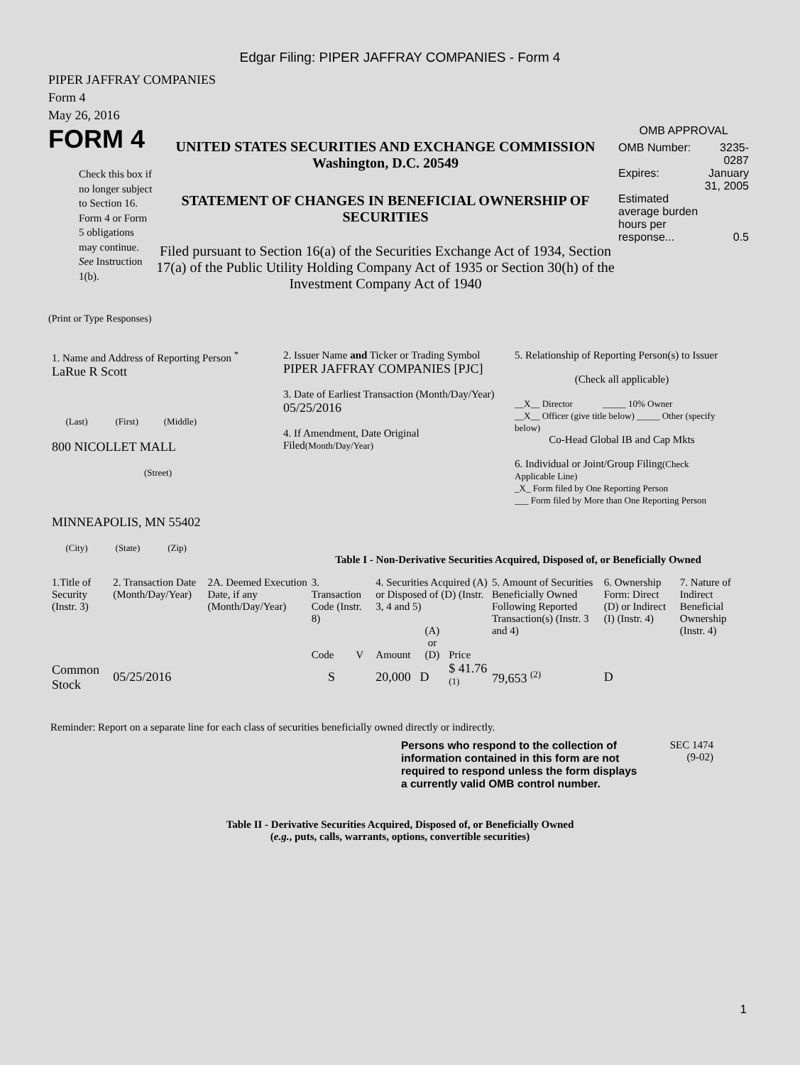Edgar Filing: PIPER JAFFRAY COMPANIES - Form 4
PIPER JAFFRAY COMPANIES
Form 4
May 26, 2016
FORM 4
Check this box if no longer subject to Section 16. Form 4 or Form 5 obligations may continue. See Instruction 1(b).
UNITED STATES SECURITIES AND EXCHANGE COMMISSION
Washington, D.C. 20549
STATEMENT OF CHANGES IN BENEFICIAL OWNERSHIP OF SECURITIES
Filed pursuant to Section 16(a) of the Securities Exchange Act of 1934, Section 17(a) of the Public Utility Holding Company Act of 1935 or Section 30(h) of the Investment Company Act of 1940
OMB APPROVAL
| OMB Number: | 3235-0287 |
| Expires: | January 31, 2005 |
| Estimated average burden hours per response... | 0.5 |
(Print or Type Responses)
| 1. Name and Address of Reporting Person <sup>*</sup> LaRue R Scott (Last) (First) (Middle) 800 NICOLLET MALL (Street) MINNEAPOLIS, MN 55402 (City) (State) (Zip) | 2. Issuer Name and Ticker or Trading Symbol PIPER JAFFRAY COMPANIES [PJC] 3. Date of Earliest Transaction (Month/Day/Year) 05/25/2016 4. If Amendment, Date Original Filed (Month/Day/Year) | 5. Relationship of Reporting Person(s) to Issuer (Check all applicable) __X__ Director _____ 10% Owner __X__ Officer (give title below) _____ Other (specify below) Co-Head Global IB and Cap Mkts 6. Individual or Joint/Group Filing (Check Applicable Line) _X_ Form filed by One Reporting Person ___ Form filed by More than One Reporting Person |
Table I - Non-Derivative Securities Acquired, Disposed of, or Beneficially Owned
| 1.Title of Security (Instr. 3) | 2. Transaction Date (Month/Day/Year) | 2A. Deemed Execution Date, if any (Month/Day/Year) | 3. Transaction Code (Instr. 8) | | 4. Securities Acquired (A) or Disposed of (D) (Instr. 3, 4 and 5) | | | 5. Amount of Securities Beneficially Owned Following Reported Transaction(s) (Instr. 3 and 4) | 6. Ownership Form: Direct (D) or Indirect (I) (Instr. 4) | 7. Nature of Indirect Beneficial Ownership (Instr. 4) |
| --- | --- | --- | --- | --- | --- | --- | --- | --- | --- | --- |
| | | | Code | V | Amount | (A) or (D) | Price | | | |
| Common Stock | 05/25/2016 | | S | | 20,000 | D | $ 41.76 <sup>(1)</sup> | 79,653 <sup>(2)</sup> | D | |
Reminder: Report on a separate line for each class of securities beneficially owned directly or indirectly.
Persons who respond to the collection of information contained in this form are not required to respond unless the form displays a currently valid OMB control number.
SEC 1474
(9-02)
Table II - Derivative Securities Acquired, Disposed of, or Beneficially Owned
(e.g., puts, calls, warrants, options, convertible securities)
1